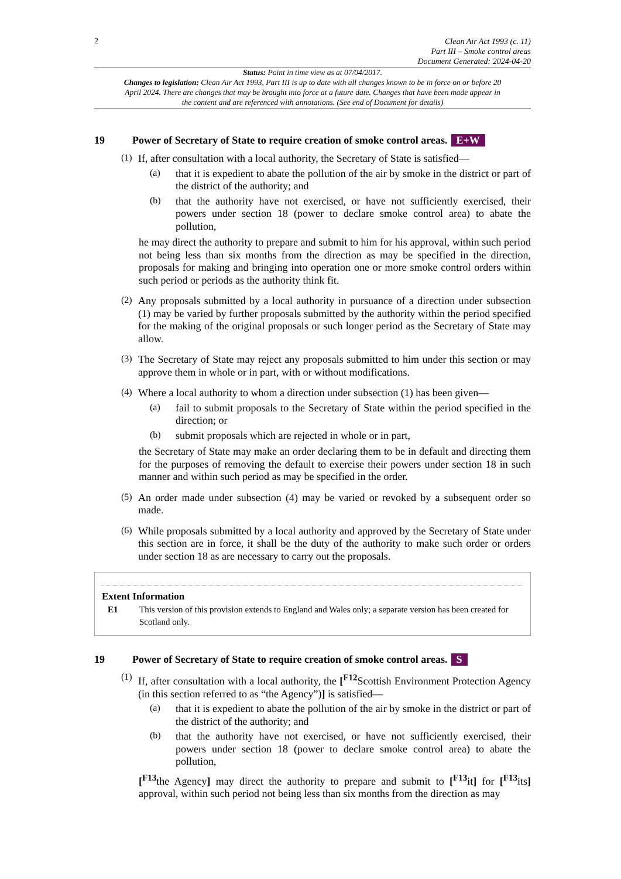2
Clean Air Act 1993 (c. 11)
Part III – Smoke control areas
Document Generated: 2024-04-20
Status: Point in time view as at 07/04/2017.
Changes to legislation: Clean Air Act 1993, Part III is up to date with all changes known to be in force on or before 20 April 2024. There are changes that may be brought into force at a future date. Changes that have been made appear in the content and are referenced with annotations. (See end of Document for details)
19 Power of Secretary of State to require creation of smoke control areas. E+W
(1)
If, after consultation with a local authority, the Secretary of State is satisfied—
(a)
that it is expedient to abate the pollution of the air by smoke in the district or part of the district of the authority; and
(b)
that the authority have not exercised, or have not sufficiently exercised, their powers under section 18 (power to declare smoke control area) to abate the pollution,
he may direct the authority to prepare and submit to him for his approval, within such period not being less than six months from the direction as may be specified in the direction, proposals for making and bringing into operation one or more smoke control orders within such period or periods as the authority think fit.
(2)
Any proposals submitted by a local authority in pursuance of a direction under subsection (1) may be varied by further proposals submitted by the authority within the period specified for the making of the original proposals or such longer period as the Secretary of State may allow.
(3)
The Secretary of State may reject any proposals submitted to him under this section or may approve them in whole or in part, with or without modifications.
(4)
Where a local authority to whom a direction under subsection (1) has been given—
(a)
fail to submit proposals to the Secretary of State within the period specified in the direction; or
(b)
submit proposals which are rejected in whole or in part,
the Secretary of State may make an order declaring them to be in default and directing them for the purposes of removing the default to exercise their powers under section 18 in such manner and within such period as may be specified in the order.
(5)
An order made under subsection (4) may be varied or revoked by a subsequent order so made.
(6)
While proposals submitted by a local authority and approved by the Secretary of State under this section are in force, it shall be the duty of the authority to make such order or orders under section 18 as are necessary to carry out the proposals.
Extent Information
E1 This version of this provision extends to England and Wales only; a separate version has been created for Scotland only.
19 Power of Secretary of State to require creation of smoke control areas. S
(1)
If, after consultation with a local authority, the [<sup>F12</sup>Scottish Environment Protection Agency (in this section referred to as “the Agency”)] is satisfied—
(a)
that it is expedient to abate the pollution of the air by smoke in the district or part of the district of the authority; and
(b)
that the authority have not exercised, or have not sufficiently exercised, their powers under section 18 (power to declare smoke control area) to abate the pollution,
[<sup>F13</sup>the Agency] may direct the authority to prepare and submit to [<sup>F13</sup>it] for [<sup>F13</sup>its] approval, within such period not being less than six months from the direction as may